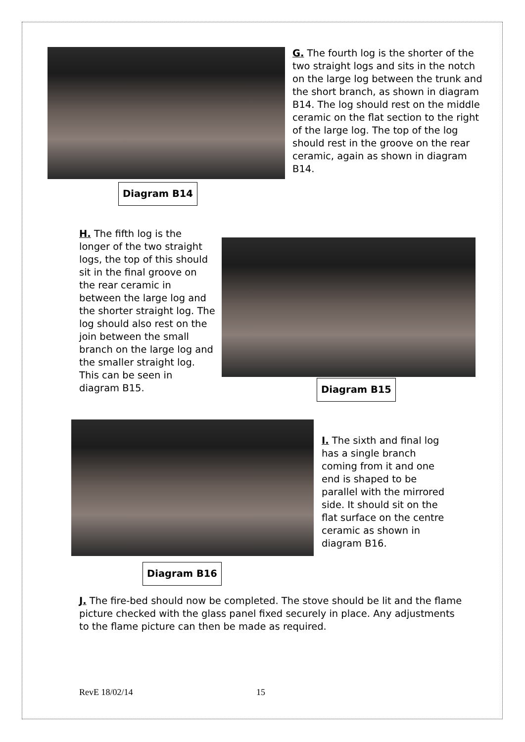Diagram B14
G. The fourth log is the shorter of the two straight logs and sits in the notch on the large log between the trunk and the short branch, as shown in diagram B14. The log should rest on the middle ceramic on the flat section to the right of the large log. The top of the log should rest in the groove on the rear ceramic, again as shown in diagram B14.
H. The fifth log is the longer of the two straight logs, the top of this should sit in the final groove on the rear ceramic in between the large log and the shorter straight log. The log should also rest on the join between the small branch on the large log and the smaller straight log. This can be seen in diagram B15.
Diagram B15
Diagram B16
I. The sixth and final log has a single branch coming from it and one end is shaped to be parallel with the mirrored side. It should sit on the flat surface on the centre ceramic as shown in diagram B16.
J. The fire-bed should now be completed. The stove should be lit and the flame picture checked with the glass panel fixed securely in place. Any adjustments to the flame picture can then be made as required.
RevE 18/02/14 15